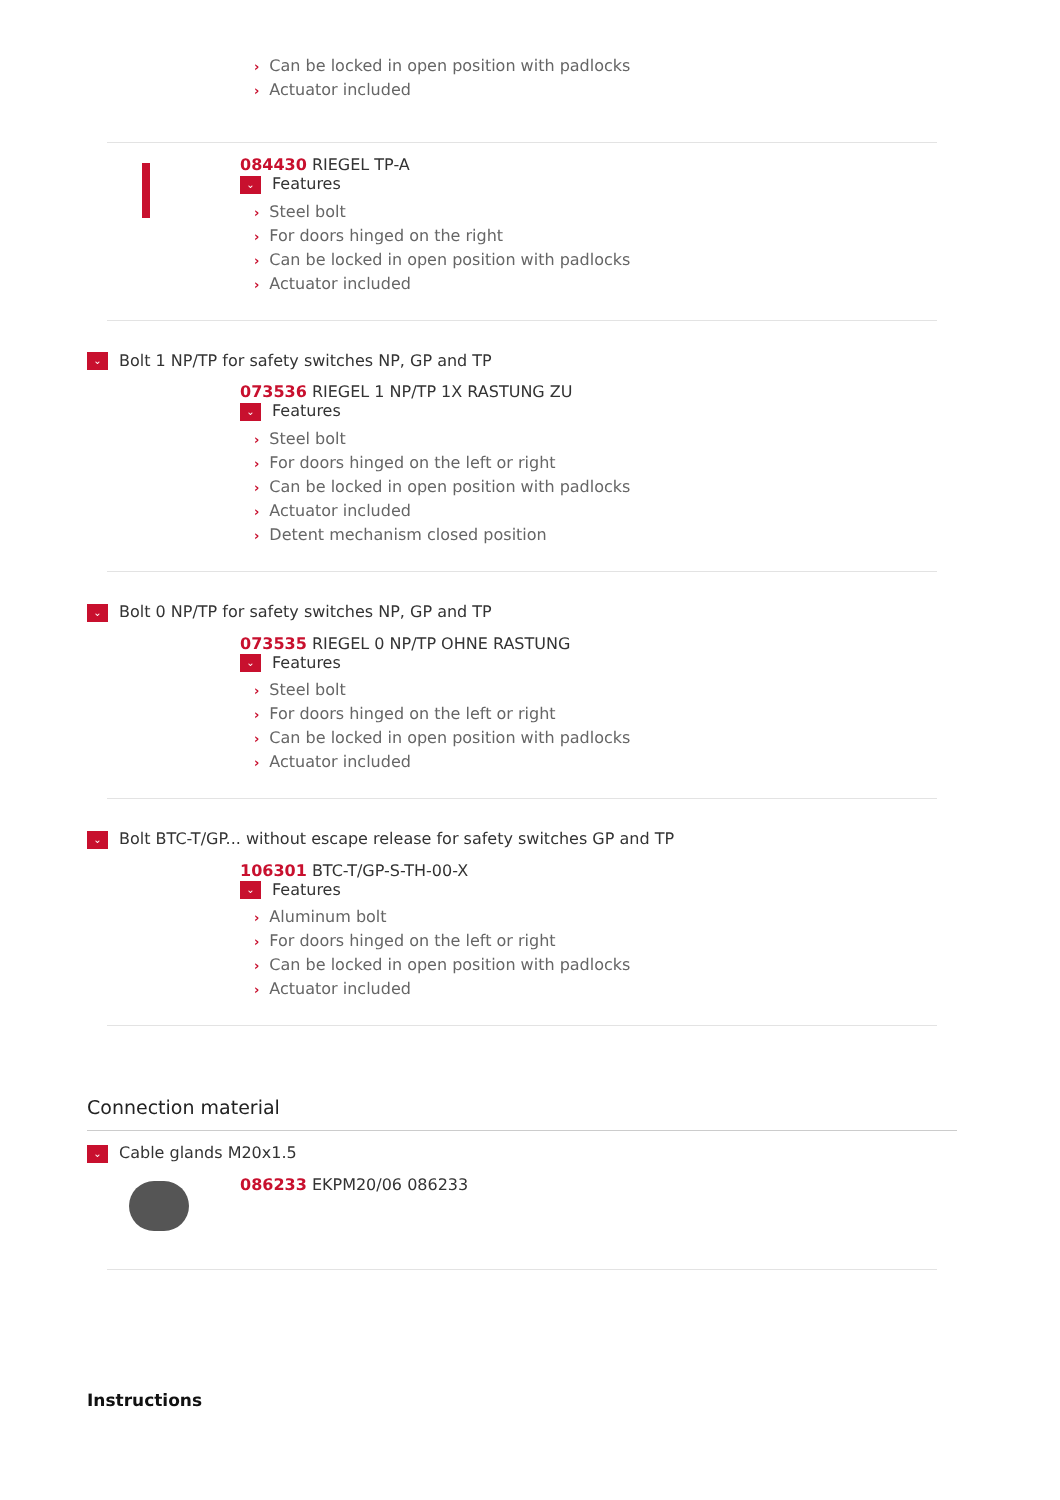› Can be locked in open position with padlocks
› Actuator included
084430 RIEGEL TP-A
⌄ Features
› Steel bolt
› For doors hinged on the right
› Can be locked in open position with padlocks
› Actuator included
⌄ Bolt 1 NP/TP for safety switches NP, GP and TP
073536 RIEGEL 1 NP/TP 1X RASTUNG ZU
⌄ Features
› Steel bolt
› For doors hinged on the left or right
› Can be locked in open position with padlocks
› Actuator included
› Detent mechanism closed position
⌄ Bolt 0 NP/TP for safety switches NP, GP and TP
073535 RIEGEL 0 NP/TP OHNE RASTUNG
⌄ Features
› Steel bolt
› For doors hinged on the left or right
› Can be locked in open position with padlocks
› Actuator included
⌄ Bolt BTC-T/GP... without escape release for safety switches GP and TP
106301 BTC-T/GP-S-TH-00-X
⌄ Features
› Aluminum bolt
› For doors hinged on the left or right
› Can be locked in open position with padlocks
› Actuator included
Connection material
⌄ Cable glands M20x1.5
086233 EKPM20/06 086233
Instructions